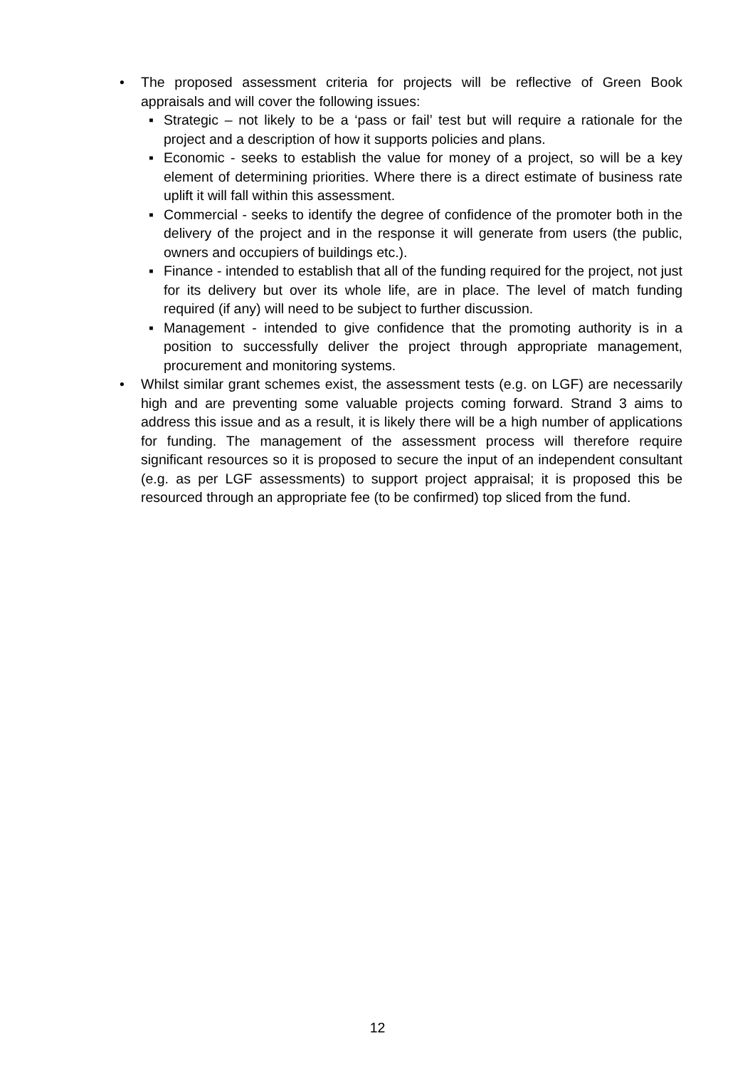• The proposed assessment criteria for projects will be reflective of Green Book appraisals and will cover the following issues:
▪ Strategic – not likely to be a ‘pass or fail’ test but will require a rationale for the project and a description of how it supports policies and plans.
▪ Economic - seeks to establish the value for money of a project, so will be a key element of determining priorities. Where there is a direct estimate of business rate uplift it will fall within this assessment.
▪ Commercial - seeks to identify the degree of confidence of the promoter both in the delivery of the project and in the response it will generate from users (the public, owners and occupiers of buildings etc.).
▪ Finance - intended to establish that all of the funding required for the project, not just for its delivery but over its whole life, are in place. The level of match funding required (if any) will need to be subject to further discussion.
▪ Management - intended to give confidence that the promoting authority is in a position to successfully deliver the project through appropriate management, procurement and monitoring systems.
• Whilst similar grant schemes exist, the assessment tests (e.g. on LGF) are necessarily high and are preventing some valuable projects coming forward. Strand 3 aims to address this issue and as a result, it is likely there will be a high number of applications for funding. The management of the assessment process will therefore require significant resources so it is proposed to secure the input of an independent consultant (e.g. as per LGF assessments) to support project appraisal; it is proposed this be resourced through an appropriate fee (to be confirmed) top sliced from the fund.
12